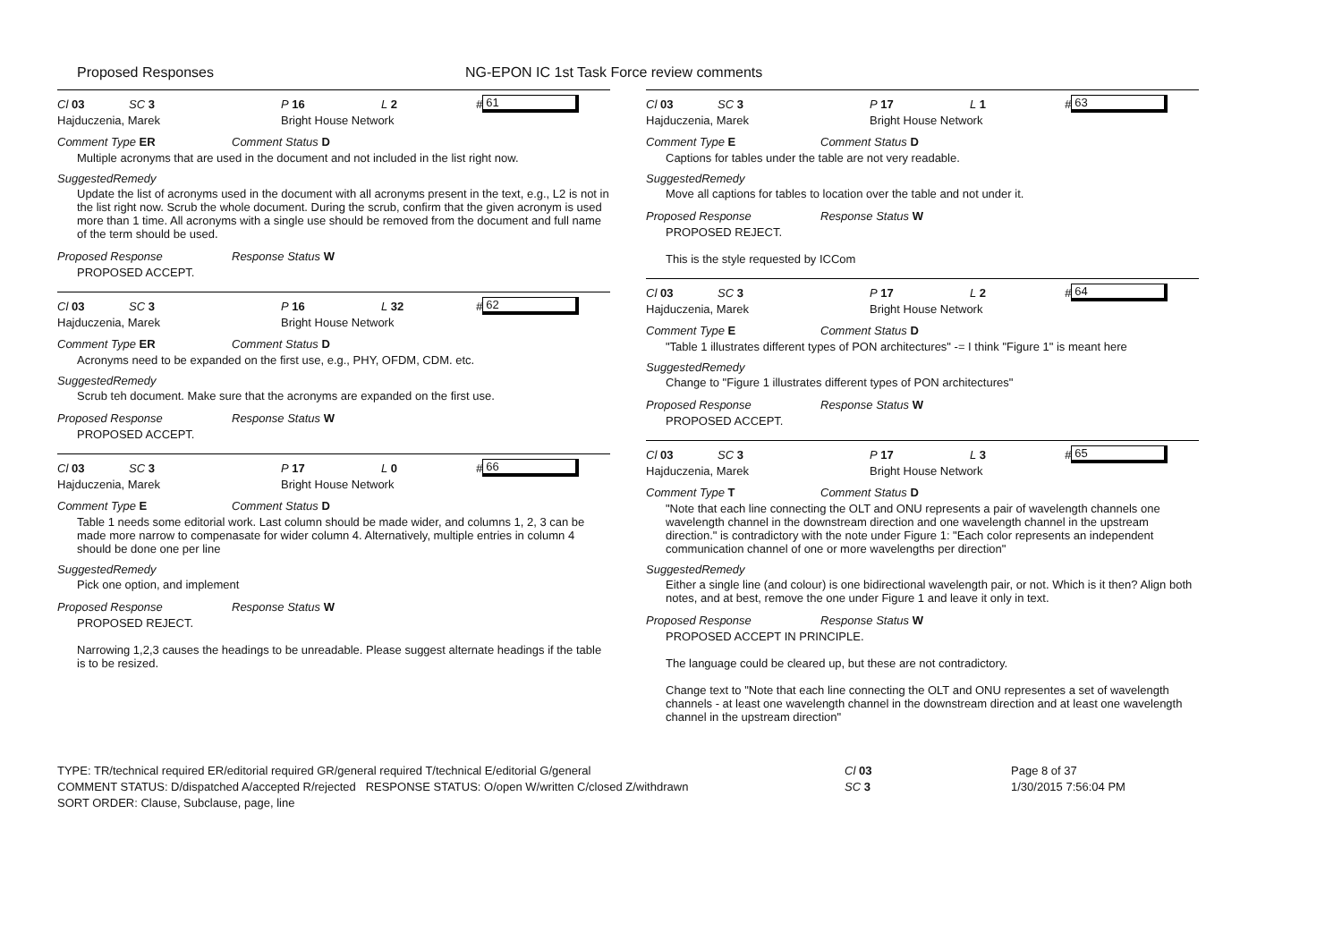Proposed Responses NG-EPON IC 1st Task Force review comments
Cl 03 SC 3 P 16 L 2 # 61
Hajduczenia, Marek Bright House Network
Comment Type ER Comment Status D
Multiple acronyms that are used in the document and not included in the list right now.
SuggestedRemedy
Update the list of acronyms used in the document with all acronyms present in the text, e.g., L2 is not in the list right now. Scrub the whole document. During the scrub, confirm that the given acronym is used more than 1 time. All acronyms with a single use should be removed from the document and full name of the term should be used.
Proposed Response Response Status W
PROPOSED ACCEPT.
Cl 03 SC 3 P 16 L 32 # 62
Hajduczenia, Marek Bright House Network
Comment Type ER Comment Status D
Acronyms need to be expanded on the first use, e.g., PHY, OFDM, CDM. etc.
SuggestedRemedy
Scrub teh document. Make sure that the acronyms are expanded on the first use.
Proposed Response Response Status W
PROPOSED ACCEPT.
Cl 03 SC 3 P 17 L 0 # 66
Hajduczenia, Marek Bright House Network
Comment Type E Comment Status D
Table 1 needs some editorial work. Last column should be made wider, and columns 1, 2, 3 can be made more narrow to compenasate for wider column 4. Alternatively, multiple entries in column 4 should be done one per line
SuggestedRemedy
Pick one option, and implement
Proposed Response Response Status W
PROPOSED REJECT.
Narrowing 1,2,3 causes the headings to be unreadable. Please suggest alternate headings if the table is to be resized.
Cl 03 SC 3 P 17 L 1 # 63
Hajduczenia, Marek Bright House Network
Comment Type E Comment Status D
Captions for tables under the table are not very readable.
SuggestedRemedy
Move all captions for tables to location over the table and not under it.
Proposed Response Response Status W
PROPOSED REJECT.
This is the style requested by ICCom
Cl 03 SC 3 P 17 L 2 # 64
Hajduczenia, Marek Bright House Network
Comment Type E Comment Status D
"Table 1 illustrates different types of PON architectures" -= I think "Figure 1" is meant here
SuggestedRemedy
Change to "Figure 1 illustrates different types of PON architectures"
Proposed Response Response Status W
PROPOSED ACCEPT.
Cl 03 SC 3 P 17 L 3 # 65
Hajduczenia, Marek Bright House Network
Comment Type T Comment Status D
"Note that each line connecting the OLT and ONU represents a pair of wavelength channels one wavelength channel in the downstream direction and one wavelength channel in the upstream direction." is contradictory with the note under Figure 1: "Each color represents an independent communication channel of one or more wavelengths per direction"
SuggestedRemedy
Either a single line (and colour) is one bidirectional wavelength pair, or not. Which is it then? Align both notes, and at best, remove the one under Figure 1 and leave it only in text.
Proposed Response Response Status W
PROPOSED ACCEPT IN PRINCIPLE.
The language could be cleared up, but these are not contradictory.
Change text to "Note that each line connecting the OLT and ONU representes a set of wavelength channels - at least one wavelength channel in the downstream direction and at least one wavelength channel in the upstream direction"
TYPE: TR/technical required ER/editorial required GR/general required T/technical E/editorial G/general
COMMENT STATUS: D/dispatched A/accepted R/rejected RESPONSE STATUS: O/open W/written C/closed Z/withdrawn
SORT ORDER: Clause, Subclause, page, line
Cl 03
SC 3
Page 8 of 37
1/30/2015 7:56:04 PM